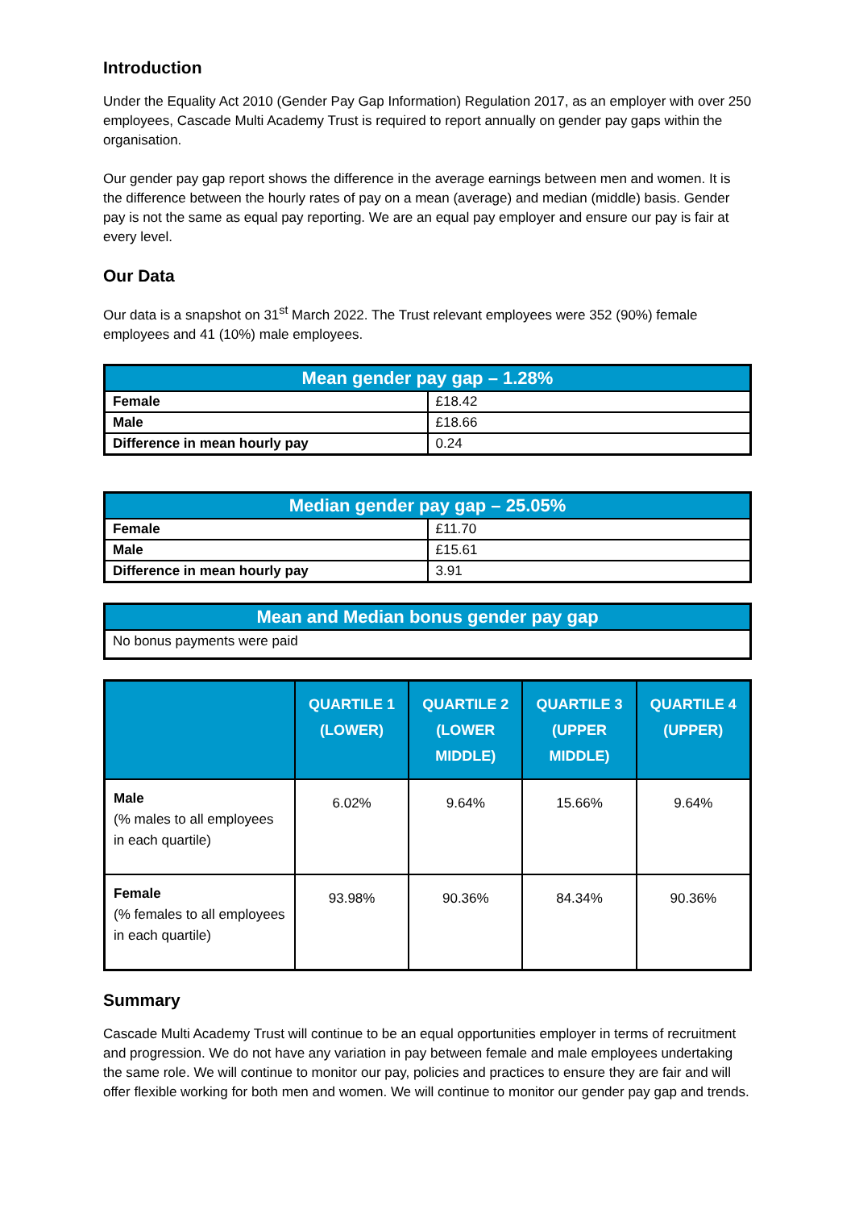Introduction
Under the Equality Act 2010 (Gender Pay Gap Information) Regulation 2017, as an employer with over 250 employees, Cascade Multi Academy Trust is required to report annually on gender pay gaps within the organisation.
Our gender pay gap report shows the difference in the average earnings between men and women. It is the difference between the hourly rates of pay on a mean (average) and median (middle) basis. Gender pay is not the same as equal pay reporting. We are an equal pay employer and ensure our pay is fair at every level.
Our Data
Our data is a snapshot on 31<sup>st</sup> March 2022. The Trust relevant employees were 352 (90%) female employees and 41 (10%) male employees.
| Mean gender pay gap – 1.28% | |
| --- | --- |
| Female | £18.42 |
| Male | £18.66 |
| Difference in mean hourly pay | 0.24 |
| Median gender pay gap – 25.05% | |
| --- | --- |
| Female | £11.70 |
| Male | £15.61 |
| Difference in mean hourly pay | 3.91 |
| Mean and Median bonus gender pay gap |
| --- |
| No bonus payments were paid |
| | QUARTILE 1 (LOWER) | QUARTILE 2 (LOWER MIDDLE) | QUARTILE 3 (UPPER MIDDLE) | QUARTILE 4 (UPPER) |
| --- | --- | --- | --- | --- |
| Male (% males to all employees in each quartile) | 6.02% | 9.64% | 15.66% | 9.64% |
| Female (% females to all employees in each quartile) | 93.98% | 90.36% | 84.34% | 90.36% |
Summary
Cascade Multi Academy Trust will continue to be an equal opportunities employer in terms of recruitment and progression. We do not have any variation in pay between female and male employees undertaking the same role. We will continue to monitor our pay, policies and practices to ensure they are fair and will offer flexible working for both men and women. We will continue to monitor our gender pay gap and trends.